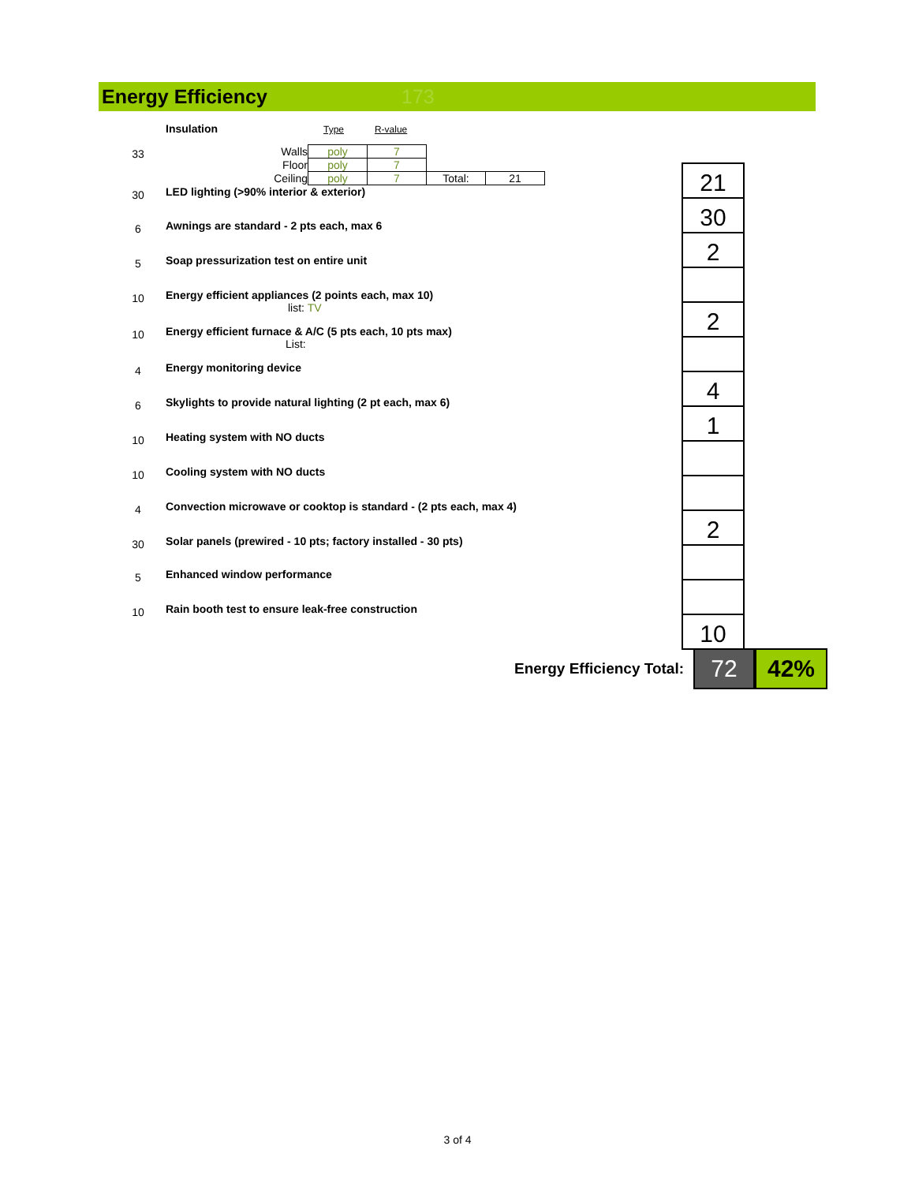Energy Efficiency 173
| | Insulation Type R-value |
| 33 | / Walls / poly / 7 / / / / Floor / poly / 7 / / / / Ceiling / poly / 7 / Total: / 21 / |
| 30 | LED lighting (>90% interior & exterior) |
| 6 | Awnings are standard - 2 pts each, max 6 |
| 5 | Soap pressurization test on entire unit |
| 10 | Energy efficient appliances (2 points each, max 10) list: TV |
| 10 | Energy efficient furnace & A/C (5 pts each, 10 pts max) List: |
| 4 | Energy monitoring device |
| 6 | Skylights to provide natural lighting (2 pt each, max 6) |
| 10 | Heating system with NO ducts |
| 10 | Cooling system with NO ducts |
| 4 | Convection microwave or cooktop is standard - (2 pts each, max 4) |
| 30 | Solar panels (prewired - 10 pts; factory installed - 30 pts) |
| 5 | Enhanced window performance |
| 10 | Rain booth test to ensure leak-free construction |
| 21 |
| 30 |
| 2 |
| 2 |
| 4 |
| 1 |
| 2 |
| 10 |
Energy Efficiency Total:
72 42%
3 of 4